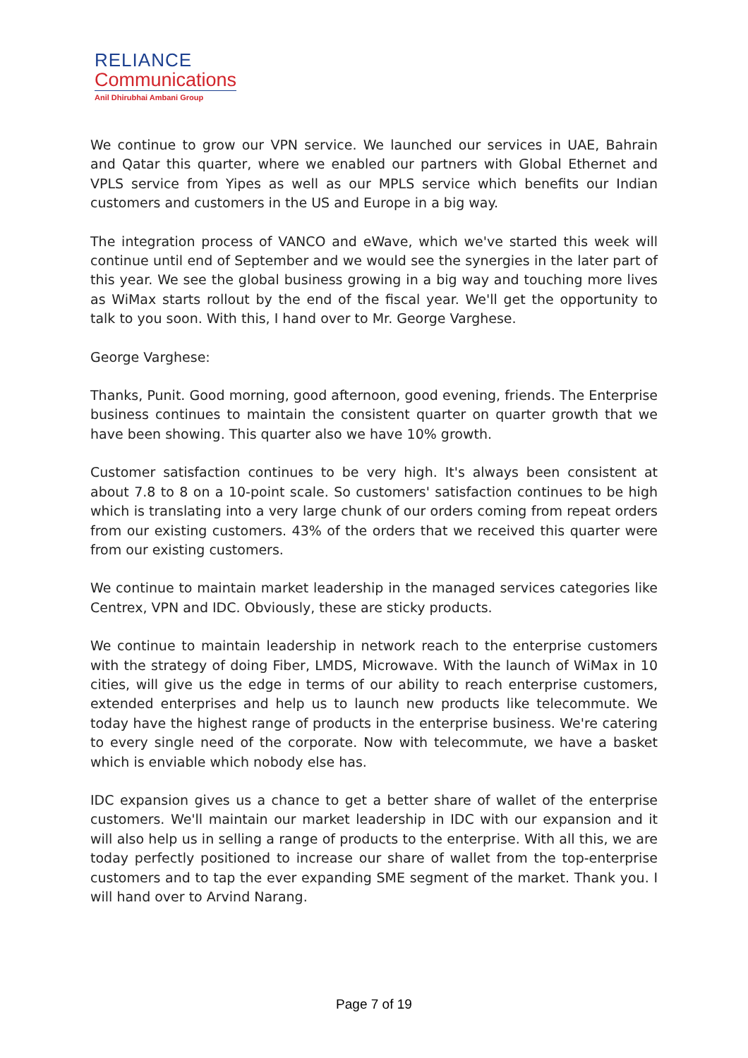RELIANCE
Communications
Anil Dhirubhai Ambani Group
We continue to grow our VPN service. We launched our services in UAE, Bahrain and Qatar this quarter, where we enabled our partners with Global Ethernet and VPLS service from Yipes as well as our MPLS service which benefits our Indian customers and customers in the US and Europe in a big way.
The integration process of VANCO and eWave, which we've started this week will continue until end of September and we would see the synergies in the later part of this year. We see the global business growing in a big way and touching more lives as WiMax starts rollout by the end of the fiscal year. We'll get the opportunity to talk to you soon. With this, I hand over to Mr. George Varghese.
George Varghese:
Thanks, Punit. Good morning, good afternoon, good evening, friends. The Enterprise business continues to maintain the consistent quarter on quarter growth that we have been showing. This quarter also we have 10% growth.
Customer satisfaction continues to be very high. It's always been consistent at about 7.8 to 8 on a 10-point scale. So customers' satisfaction continues to be high which is translating into a very large chunk of our orders coming from repeat orders from our existing customers. 43% of the orders that we received this quarter were from our existing customers.
We continue to maintain market leadership in the managed services categories like Centrex, VPN and IDC. Obviously, these are sticky products.
We continue to maintain leadership in network reach to the enterprise customers with the strategy of doing Fiber, LMDS, Microwave. With the launch of WiMax in 10 cities, will give us the edge in terms of our ability to reach enterprise customers, extended enterprises and help us to launch new products like telecommute. We today have the highest range of products in the enterprise business. We're catering to every single need of the corporate. Now with telecommute, we have a basket which is enviable which nobody else has.
IDC expansion gives us a chance to get a better share of wallet of the enterprise customers. We'll maintain our market leadership in IDC with our expansion and it will also help us in selling a range of products to the enterprise. With all this, we are today perfectly positioned to increase our share of wallet from the top-enterprise customers and to tap the ever expanding SME segment of the market. Thank you. I will hand over to Arvind Narang.
Page 7 of 19